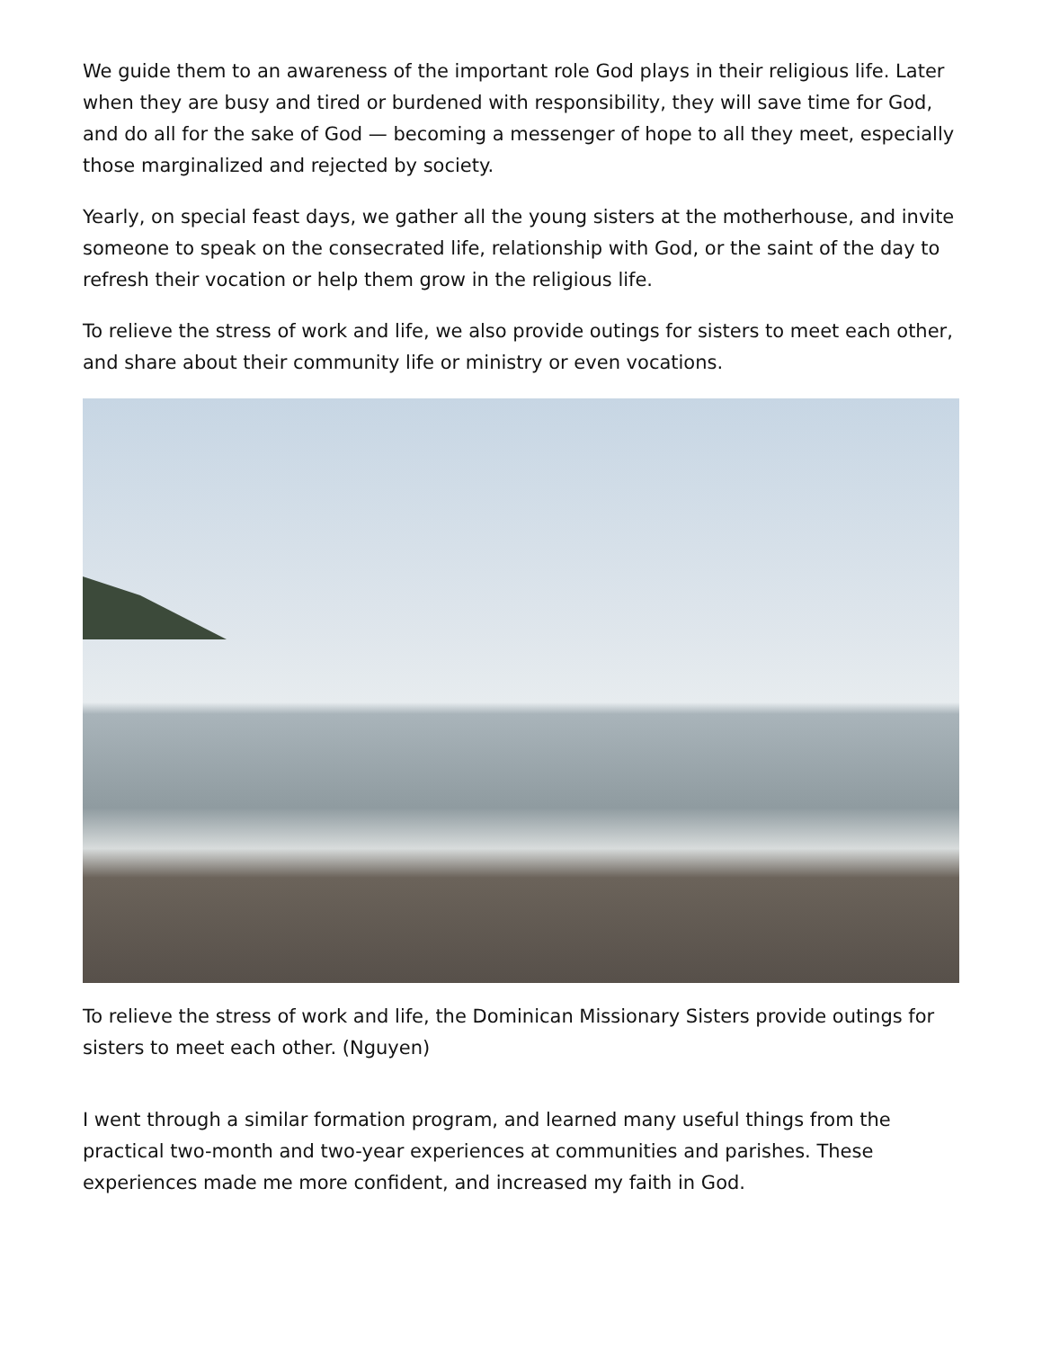We guide them to an awareness of the important role God plays in their religious life. Later when they are busy and tired or burdened with responsibility, they will save time for God, and do all for the sake of God — becoming a messenger of hope to all they meet, especially those marginalized and rejected by society.
Yearly, on special feast days, we gather all the young sisters at the motherhouse, and invite someone to speak on the consecrated life, relationship with God, or the saint of the day to refresh their vocation or help them grow in the religious life.
To relieve the stress of work and life, we also provide outings for sisters to meet each other, and share about their community life or ministry or even vocations.
To relieve the stress of work and life, the Dominican Missionary Sisters provide outings for sisters to meet each other. (Nguyen)
I went through a similar formation program, and learned many useful things from the practical two-month and two-year experiences at communities and parishes. These experiences made me more confident, and increased my faith in God.